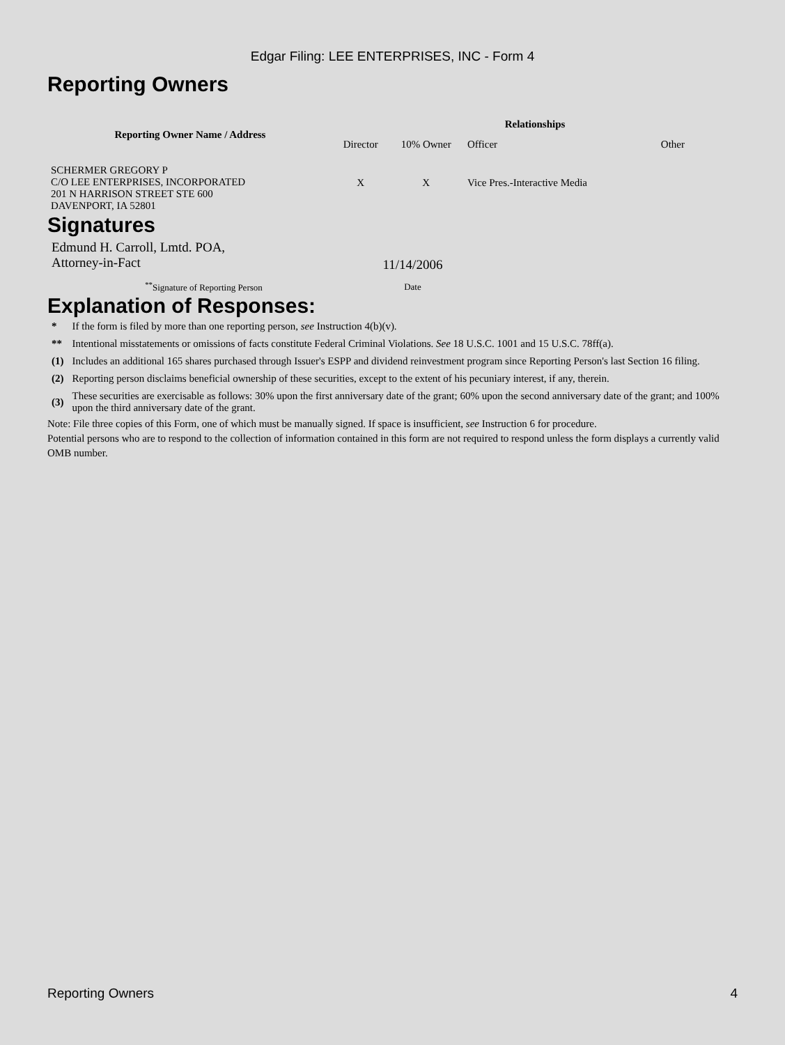Edgar Filing: LEE ENTERPRISES, INC - Form 4
Reporting Owners
| Reporting Owner Name / Address | Relationships | | | |
| --- | --- | --- | --- | --- |
| | Director | 10% Owner | Officer | Other |
| SCHERMER GREGORY P C/O LEE ENTERPRISES, INCORPORATED 201 N HARRISON STREET STE 600 DAVENPORT, IA 52801 | X | X | Vice Pres.-Interactive Media | |
Signatures
| Edmund H. Carroll, Lmtd. POA, Attorney-in-Fact | 11/14/2006 |
| <sup>**</sup> Signature of Reporting Person | Date |
Explanation of Responses:
| * | If the form is filed by more than one reporting person, see Instruction 4(b)(v). |
| ** | Intentional misstatements or omissions of facts constitute Federal Criminal Violations. See 18 U.S.C. 1001 and 15 U.S.C. 78ff(a). |
| (1) | Includes an additional 165 shares purchased through Issuer's ESPP and dividend reinvestment program since Reporting Person's last Section 16 filing. |
| (2) | Reporting person disclaims beneficial ownership of these securities, except to the extent of his pecuniary interest, if any, therein. |
| (3) | These securities are exercisable as follows: 30% upon the first anniversary date of the grant; 60% upon the second anniversary date of the grant; and 100% upon the third anniversary date of the grant. |
Note: File three copies of this Form, one of which must be manually signed. If space is insufficient, see Instruction 6 for procedure.
Potential persons who are to respond to the collection of information contained in this form are not required to respond unless the form displays a currently valid OMB number.
Reporting Owners 4